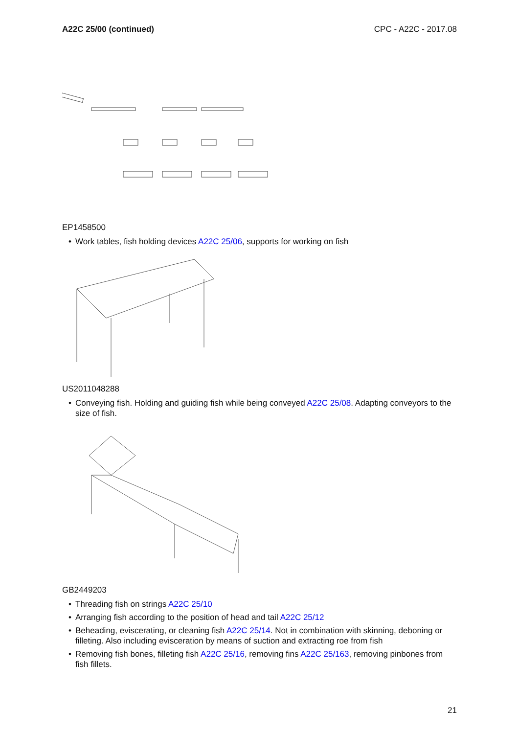A22C 25/00 (continued) CPC - A22C - 2017.08
EP1458500
• Work tables, fish holding devices A22C 25/06, supports for working on fish
US2011048288
• Conveying fish. Holding and guiding fish while being conveyed A22C 25/08. Adapting conveyors to the size of fish.
GB2449203
• Threading fish on strings A22C 25/10
• Arranging fish according to the position of head and tail A22C 25/12
• Beheading, eviscerating, or cleaning fish A22C 25/14. Not in combination with skinning, deboning or filleting. Also including evisceration by means of suction and extracting roe from fish
• Removing fish bones, filleting fish A22C 25/16, removing fins A22C 25/163, removing pinbones from fish fillets.
21